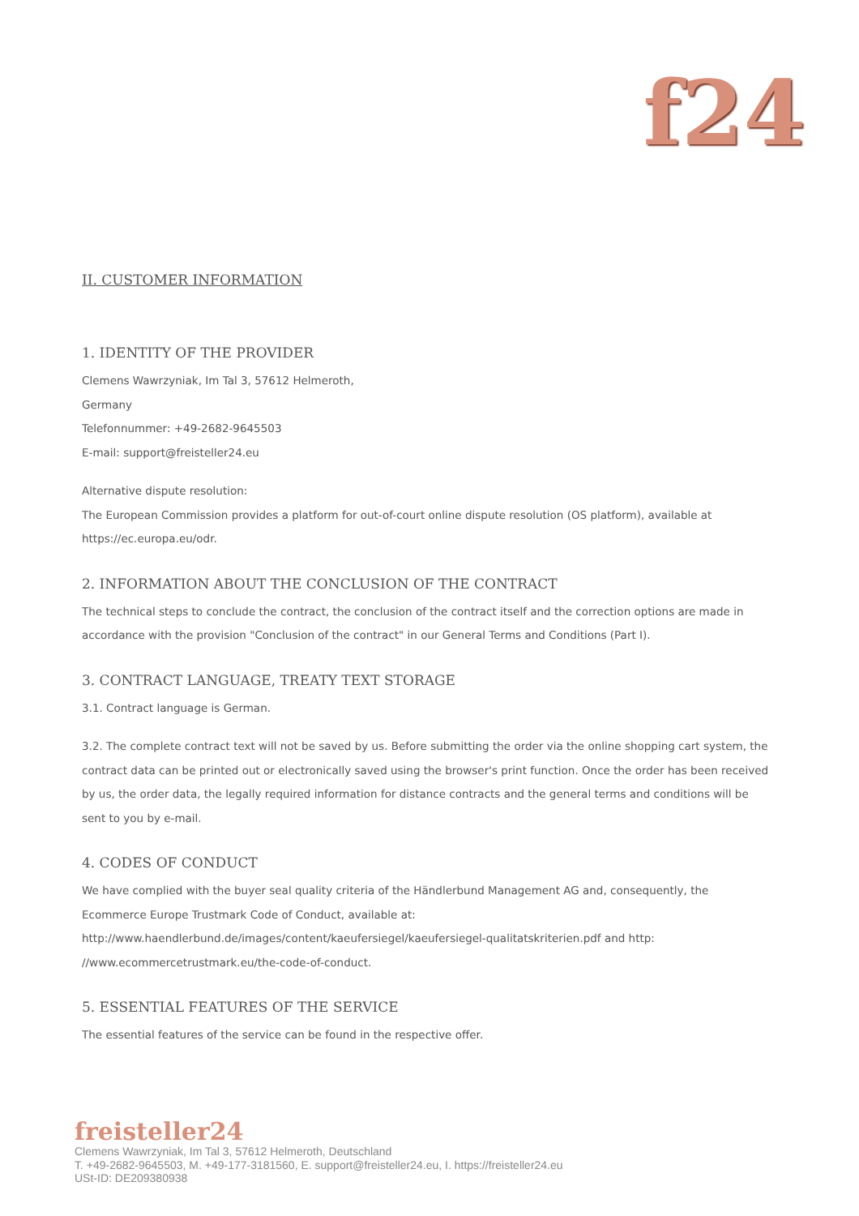f24
II. CUSTOMER INFORMATION
1. IDENTITY OF THE PROVIDER
Clemens Wawrzyniak, Im Tal 3, 57612 Helmeroth,
Germany
Telefonnummer: +49-2682-9645503
E-mail: support@freisteller24.eu
Alternative dispute resolution:
The European Commission provides a platform for out-of-court online dispute resolution (OS platform), available at https://ec.europa.eu/odr.
2. INFORMATION ABOUT THE CONCLUSION OF THE CONTRACT
The technical steps to conclude the contract, the conclusion of the contract itself and the correction options are made in accordance with the provision "Conclusion of the contract" in our General Terms and Conditions (Part I).
3. CONTRACT LANGUAGE, TREATY TEXT STORAGE
3.1. Contract language is German.
3.2. The complete contract text will not be saved by us. Before submitting the order via the online shopping cart system, the contract data can be printed out or electronically saved using the browser's print function. Once the order has been received by us, the order data, the legally required information for distance contracts and the general terms and conditions will be sent to you by e-mail.
4. CODES OF CONDUCT
We have complied with the buyer seal quality criteria of the Händlerbund Management AG and, consequently, the Ecommerce Europe Trustmark Code of Conduct, available at: http://www.haendlerbund.de/images/content/kaeufersiegel/kaeufersiegel-qualitatskriterien.pdf and http: //www.ecommercetrustmark.eu/the-code-of-conduct.
5. ESSENTIAL FEATURES OF THE SERVICE
The essential features of the service can be found in the respective offer.
freisteller24
Clemens Wawrzyniak, Im Tal 3, 57612 Helmeroth, Deutschland
T. +49-2682-9645503, M. +49-177-3181560, E. support@freisteller24.eu, I. https://freisteller24.eu
USt-ID: DE209380938